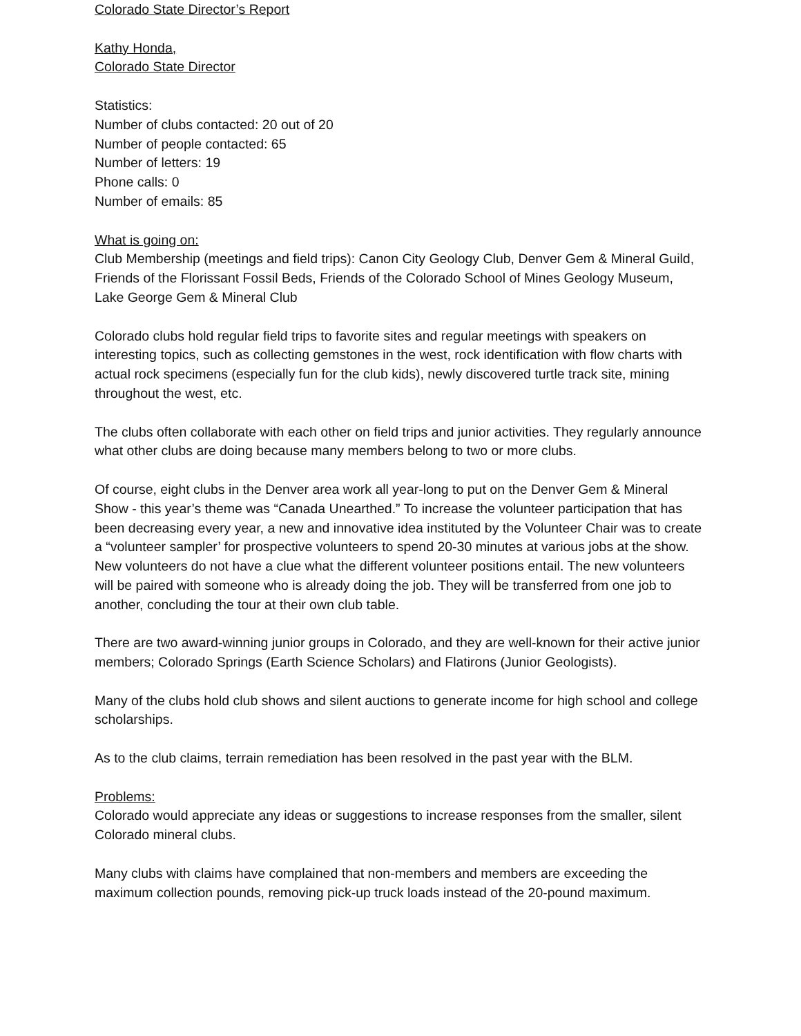Colorado State Director’s Report
Kathy Honda,
Colorado State Director
Statistics:
Number of clubs contacted: 20 out of 20
Number of people contacted: 65
Number of letters: 19
Phone calls: 0
Number of emails: 85
What is going on:
Club Membership (meetings and field trips): Canon City Geology Club, Denver Gem & Mineral Guild, Friends of the Florissant Fossil Beds, Friends of the Colorado School of Mines Geology Museum, Lake George Gem & Mineral Club
Colorado clubs hold regular field trips to favorite sites and regular meetings with speakers on interesting topics, such as collecting gemstones in the west, rock identification with flow charts with actual rock specimens (especially fun for the club kids), newly discovered turtle track site, mining throughout the west, etc.
The clubs often collaborate with each other on field trips and junior activities. They regularly announce what other clubs are doing because many members belong to two or more clubs.
Of course, eight clubs in the Denver area work all year-long to put on the Denver Gem & Mineral Show - this year’s theme was “Canada Unearthed.” To increase the volunteer participation that has been decreasing every year, a new and innovative idea instituted by the Volunteer Chair was to create a “volunteer sampler’ for prospective volunteers to spend 20-30 minutes at various jobs at the show. New volunteers do not have a clue what the different volunteer positions entail. The new volunteers will be paired with someone who is already doing the job. They will be transferred from one job to another, concluding the tour at their own club table.
There are two award-winning junior groups in Colorado, and they are well-known for their active junior members; Colorado Springs (Earth Science Scholars) and Flatirons (Junior Geologists).
Many of the clubs hold club shows and silent auctions to generate income for high school and college scholarships.
As to the club claims, terrain remediation has been resolved in the past year with the BLM.
Problems:
Colorado would appreciate any ideas or suggestions to increase responses from the smaller, silent Colorado mineral clubs.
Many clubs with claims have complained that non-members and members are exceeding the maximum collection pounds, removing pick-up truck loads instead of the 20-pound maximum.